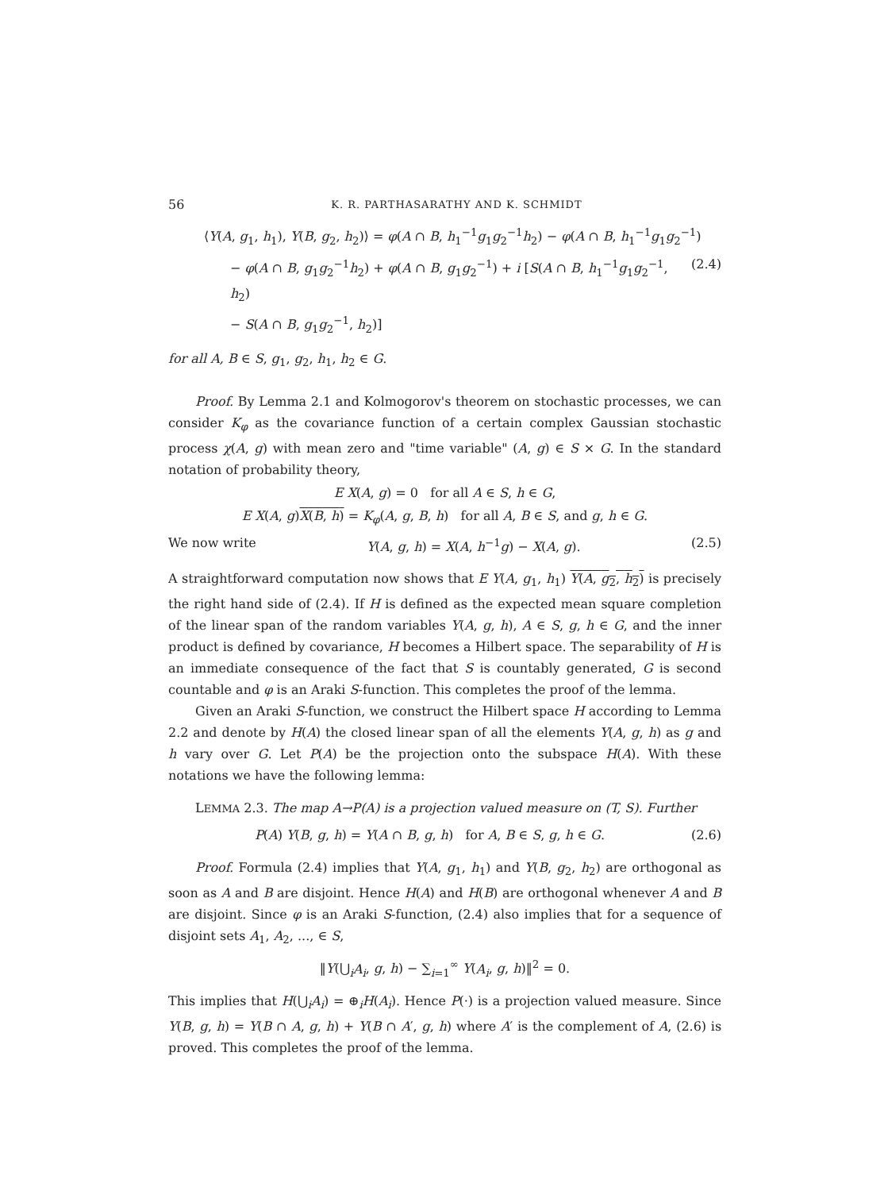56 K. R. PARTHASARATHY AND K. SCHMIDT
⟨Y(A, g<sub>1</sub>, h<sub>1</sub>), Y(B, g<sub>2</sub>, h<sub>2</sub>)⟩ = φ(A ∩ B, h<sub>1</sub><sup>−1</sup>g<sub>1</sub>g<sub>2</sub><sup>−1</sup>h<sub>2</sub>) − φ(A ∩ B, h<sub>1</sub><sup>−1</sup>g<sub>1</sub>g<sub>2</sub><sup>−1</sup>)
− φ(A ∩ B, g<sub>1</sub>g<sub>2</sub><sup>−1</sup>h<sub>2</sub>) + φ(A ∩ B, g<sub>1</sub>g<sub>2</sub><sup>−1</sup>) + i [S(A ∩ B, h<sub>1</sub><sup>−1</sup>g<sub>1</sub>g<sub>2</sub><sup>−1</sup>, h<sub>2</sub>) (2.4)
− S(A ∩ B, g<sub>1</sub>g<sub>2</sub><sup>−1</sup>, h<sub>2</sub>)]
for all A, B ∈ S, g<sub>1</sub>, g<sub>2</sub>, h<sub>1</sub>, h<sub>2</sub> ∈ G.
Proof. By Lemma 2.1 and Kolmogorov's theorem on stochastic processes, we can consider K<sub>φ</sub> as the covariance function of a certain complex Gaussian stochastic process χ(A, g) with mean zero and "time variable" (A, g) ∈ S × G. In the standard notation of probability theory,
E X(A, g) = 0 for all A ∈ S, h ∈ G,
E X(A, g)X(B, h) = K<sub>φ</sub>(A, g, B, h) for all A, B ∈ S, and g, h ∈ G.
We now write Y(A, g, h) = X(A, h<sup>−1</sup>g) − X(A, g). (2.5)
A straightforward computation now shows that E Y(A, g<sub>1</sub>, h<sub>1</sub>) Y(A, g<sub>2</sub>, h<sub>2</sub>) is precisely the right hand side of (2.4). If H is defined as the expected mean square completion of the linear span of the random variables Y(A, g, h), A ∈ S, g, h ∈ G, and the inner product is defined by covariance, H becomes a Hilbert space. The separability of H is an immediate consequence of the fact that S is countably generated, G is second countable and φ is an Araki S-function. This completes the proof of the lemma.
Given an Araki S-function, we construct the Hilbert space H according to Lemma 2.2 and denote by H(A) the closed linear span of all the elements Y(A, g, h) as g and h vary over G. Let P(A) be the projection onto the subspace H(A). With these notations we have the following lemma:
LEMMA 2.3. The map A→P(A) is a projection valued measure on (T, S). Further
P(A) Y(B, g, h) = Y(A ∩ B, g, h) for A, B ∈ S, g, h ∈ G. (2.6)
Proof. Formula (2.4) implies that Y(A, g<sub>1</sub>, h<sub>1</sub>) and Y(B, g<sub>2</sub>, h<sub>2</sub>) are orthogonal as soon as A and B are disjoint. Hence H(A) and H(B) are orthogonal whenever A and B are disjoint. Since φ is an Araki S-function, (2.4) also implies that for a sequence of disjoint sets A<sub>1</sub>, A<sub>2</sub>, ..., ∈ S,
‖Y(⋃<sub>i</sub>A<sub>i</sub>, g, h) − ∑<sub>i=1</sub><sup>∞</sup> Y(A<sub>i</sub>, g, h)‖<sup>2</sup> = 0.
This implies that H(⋃<sub>i</sub>A<sub>i</sub>) = ⊕<sub>i</sub>H(A<sub>i</sub>). Hence P(·) is a projection valued measure. Since Y(B, g, h) = Y(B ∩ A, g, h) + Y(B ∩ A′, g, h) where A′ is the complement of A, (2.6) is proved. This completes the proof of the lemma.